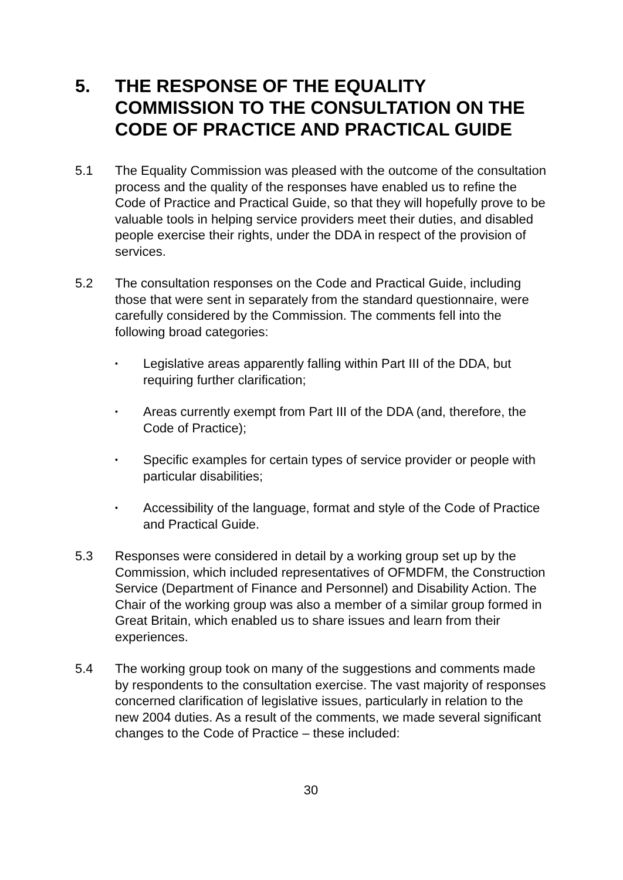5. THE RESPONSE OF THE EQUALITY COMMISSION TO THE CONSULTATION ON THE CODE OF PRACTICE AND PRACTICAL GUIDE
5.1 The Equality Commission was pleased with the outcome of the consultation process and the quality of the responses have enabled us to refine the Code of Practice and Practical Guide, so that they will hopefully prove to be valuable tools in helping service providers meet their duties, and disabled people exercise their rights, under the DDA in respect of the provision of services.
5.2 The consultation responses on the Code and Practical Guide, including those that were sent in separately from the standard questionnaire, were carefully considered by the Commission. The comments fell into the following broad categories:
▪ Legislative areas apparently falling within Part III of the DDA, but requiring further clarification;
▪ Areas currently exempt from Part III of the DDA (and, therefore, the Code of Practice);
▪ Specific examples for certain types of service provider or people with particular disabilities;
▪ Accessibility of the language, format and style of the Code of Practice and Practical Guide.
5.3 Responses were considered in detail by a working group set up by the Commission, which included representatives of OFMDFM, the Construction Service (Department of Finance and Personnel) and Disability Action. The Chair of the working group was also a member of a similar group formed in Great Britain, which enabled us to share issues and learn from their experiences.
5.4 The working group took on many of the suggestions and comments made by respondents to the consultation exercise. The vast majority of responses concerned clarification of legislative issues, particularly in relation to the new 2004 duties. As a result of the comments, we made several significant changes to the Code of Practice – these included:
30